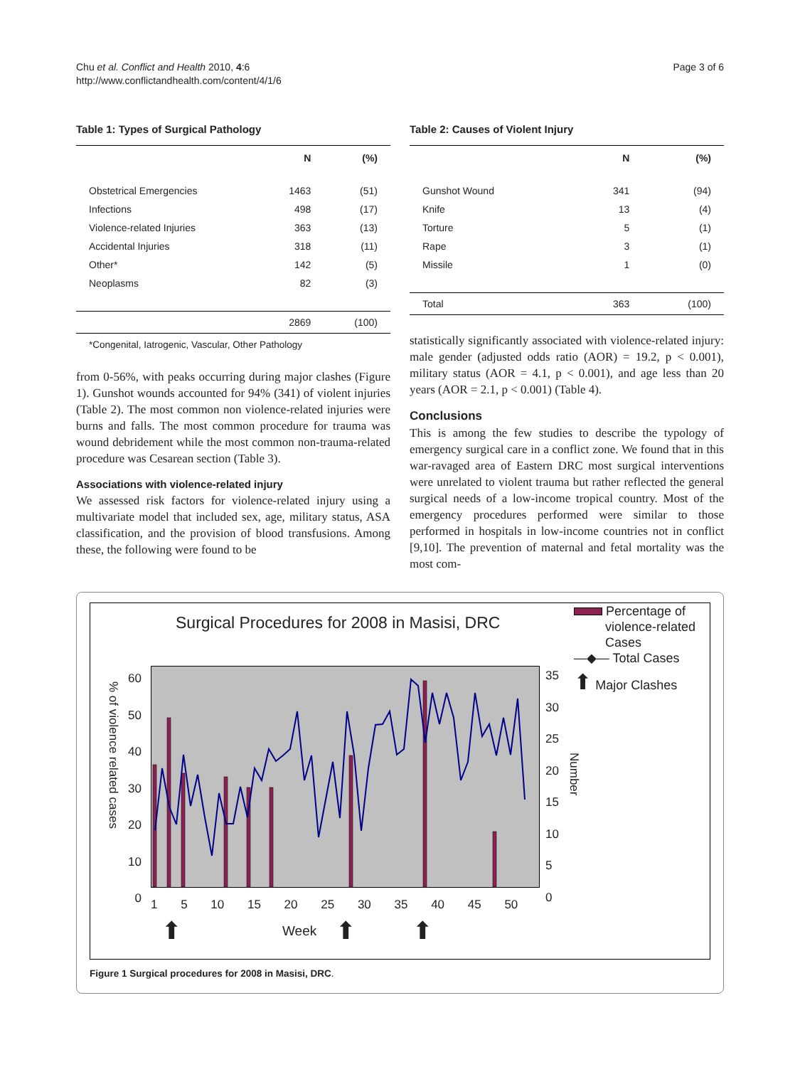Chu et al. Conflict and Health 2010, 4:6
http://www.conflictandhealth.com/content/4/1/6
Page 3 of 6
Table 1: Types of Surgical Pathology
| | N | (%) |
| --- | --- | --- |
| Obstetrical Emergencies | 1463 | (51) |
| Infections | 498 | (17) |
| Violence-related Injuries | 363 | (13) |
| Accidental Injuries | 318 | (11) |
| Other* | 142 | (5) |
| Neoplasms | 82 | (3) |
| | 2869 | (100) |
*Congenital, Iatrogenic, Vascular, Other Pathology
from 0-56%, with peaks occurring during major clashes (Figure 1). Gunshot wounds accounted for 94% (341) of violent injuries (Table 2). The most common non violence-related injuries were burns and falls. The most common procedure for trauma was wound debridement while the most common non-trauma-related procedure was Cesarean section (Table 3).
Associations with violence-related injury
We assessed risk factors for violence-related injury using a multivariate model that included sex, age, military status, ASA classification, and the provision of blood transfusions. Among these, the following were found to be
Table 2: Causes of Violent Injury
| | N | (%) |
| --- | --- | --- |
| Gunshot Wound | 341 | (94) |
| Knife | 13 | (4) |
| Torture | 5 | (1) |
| Rape | 3 | (1) |
| Missile | 1 | (0) |
| Total | 363 | (100) |
statistically significantly associated with violence-related injury: male gender (adjusted odds ratio (AOR) = 19.2, p < 0.001), military status (AOR = 4.1, p < 0.001), and age less than 20 years (AOR = 2.1, p < 0.001) (Table 4).
Conclusions
This is among the few studies to describe the typology of emergency surgical care in a conflict zone. We found that in this war-ravaged area of Eastern DRC most surgical interventions were unrelated to violent trauma but rather reflected the general surgical needs of a low-income tropical country. Most of the emergency procedures performed were similar to those performed in hospitals in low-income countries not in conflict [9,10]. The prevention of maternal and fetal mortality was the most com-
Surgical Procedures for 2008 in Masisi, DRC
% of violence related cases
60 50 40 30 20 10 0
35
30
25
20
15
10
5
0
Number
1 5 10 15 20 25 30 35 40 45 50
Week
⬆ ⬆ ⬆
Percentage of
violence-related
Cases
—◆— Total Cases
⬆ Major Clashes
Figure 1 Surgical procedures for 2008 in Masisi, DRC.